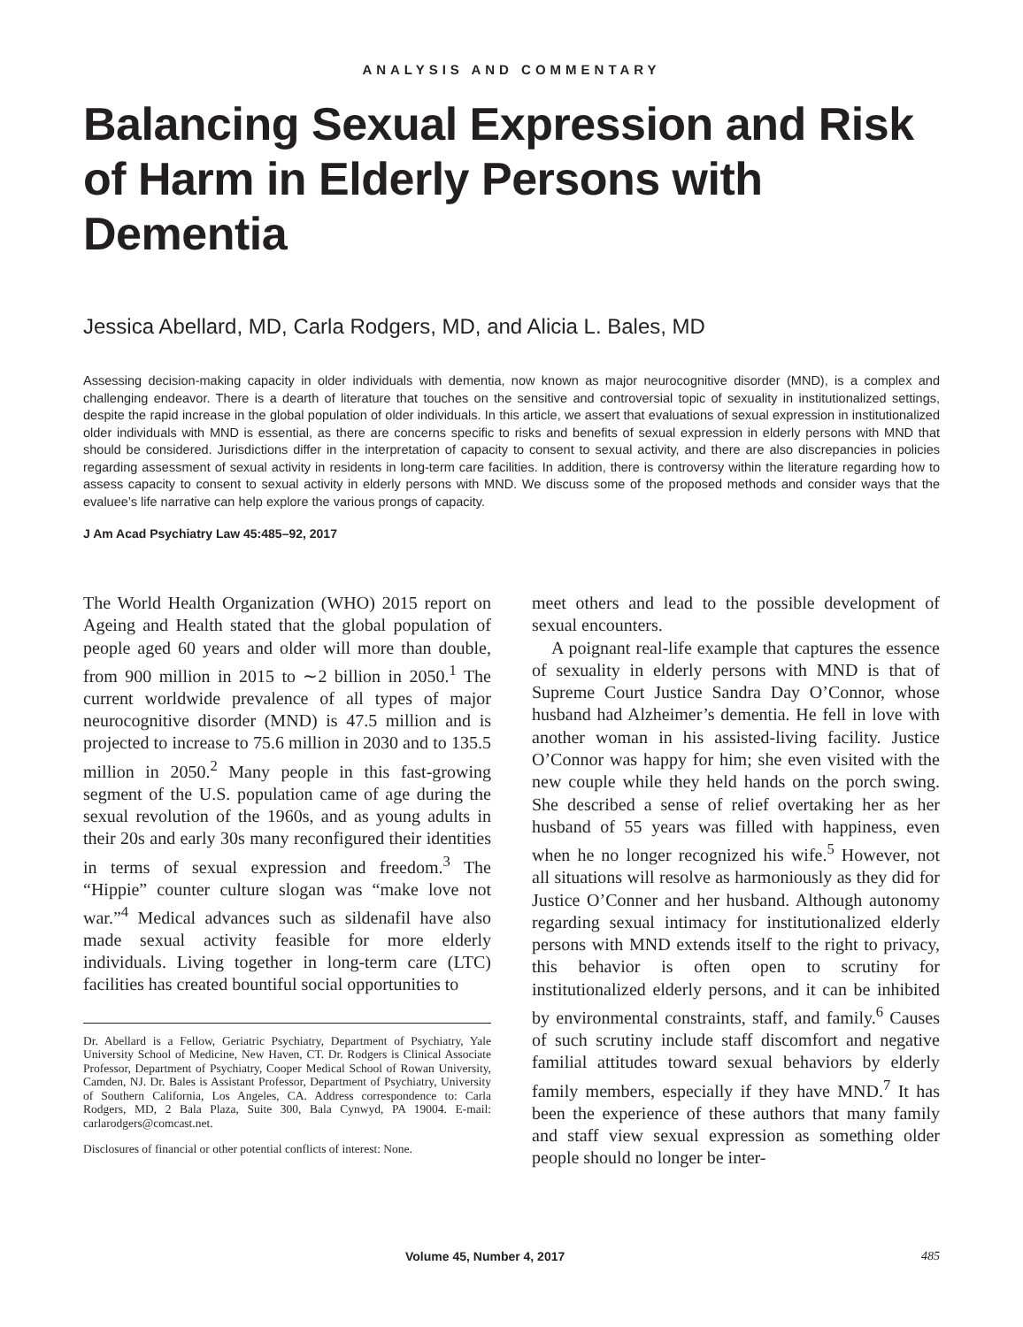ANALYSIS AND COMMENTARY
Balancing Sexual Expression and Risk of Harm in Elderly Persons with Dementia
Jessica Abellard, MD, Carla Rodgers, MD, and Alicia L. Bales, MD
Assessing decision-making capacity in older individuals with dementia, now known as major neurocognitive disorder (MND), is a complex and challenging endeavor. There is a dearth of literature that touches on the sensitive and controversial topic of sexuality in institutionalized settings, despite the rapid increase in the global population of older individuals. In this article, we assert that evaluations of sexual expression in institutionalized older individuals with MND is essential, as there are concerns specific to risks and benefits of sexual expression in elderly persons with MND that should be considered. Jurisdictions differ in the interpretation of capacity to consent to sexual activity, and there are also discrepancies in policies regarding assessment of sexual activity in residents in long-term care facilities. In addition, there is controversy within the literature regarding how to assess capacity to consent to sexual activity in elderly persons with MND. We discuss some of the proposed methods and consider ways that the evaluee’s life narrative can help explore the various prongs of capacity.
J Am Acad Psychiatry Law 45:485–92, 2017
The World Health Organization (WHO) 2015 report on Ageing and Health stated that the global population of people aged 60 years and older will more than double, from 900 million in 2015 to ∼2 billion in 2050.<sup>1</sup> The current worldwide prevalence of all types of major neurocognitive disorder (MND) is 47.5 million and is projected to increase to 75.6 million in 2030 and to 135.5 million in 2050.<sup>2</sup> Many people in this fast-growing segment of the U.S. population came of age during the sexual revolution of the 1960s, and as young adults in their 20s and early 30s many reconfigured their identities in terms of sexual expression and freedom.<sup>3</sup> The “Hippie” counter culture slogan was “make love not war.”<sup>4</sup> Medical advances such as sildenafil have also made sexual activity feasible for more elderly individuals. Living together in long-term care (LTC) facilities has created bountiful social opportunities to
Dr. Abellard is a Fellow, Geriatric Psychiatry, Department of Psychiatry, Yale University School of Medicine, New Haven, CT. Dr. Rodgers is Clinical Associate Professor, Department of Psychiatry, Cooper Medical School of Rowan University, Camden, NJ. Dr. Bales is Assistant Professor, Department of Psychiatry, University of Southern California, Los Angeles, CA. Address correspondence to: Carla Rodgers, MD, 2 Bala Plaza, Suite 300, Bala Cynwyd, PA 19004. E-mail: carlarodgers@comcast.net.
Disclosures of financial or other potential conflicts of interest: None.
meet others and lead to the possible development of sexual encounters.
A poignant real-life example that captures the essence of sexuality in elderly persons with MND is that of Supreme Court Justice Sandra Day O’Connor, whose husband had Alzheimer’s dementia. He fell in love with another woman in his assisted-living facility. Justice O’Connor was happy for him; she even visited with the new couple while they held hands on the porch swing. She described a sense of relief overtaking her as her husband of 55 years was filled with happiness, even when he no longer recognized his wife.<sup>5</sup> However, not all situations will resolve as harmoniously as they did for Justice O’Conner and her husband. Although autonomy regarding sexual intimacy for institutionalized elderly persons with MND extends itself to the right to privacy, this behavior is often open to scrutiny for institutionalized elderly persons, and it can be inhibited by environmental constraints, staff, and family.<sup>6</sup> Causes of such scrutiny include staff discomfort and negative familial attitudes toward sexual behaviors by elderly family members, especially if they have MND.<sup>7</sup> It has been the experience of these authors that many family and staff view sexual expression as something older people should no longer be inter-
Volume 45, Number 4, 2017 485